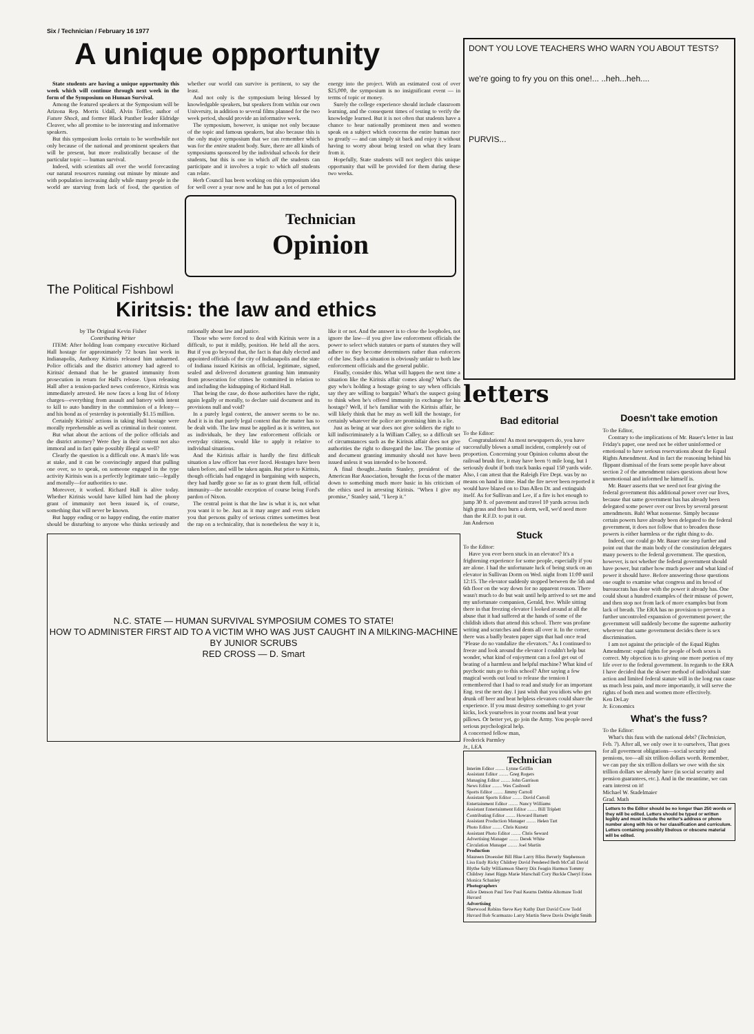Six / Technician / February 16 1977
A unique opportunity
State students are having a unique opportunity this week which will continue through next week in the form of the Symposium on Human Survival.
Among the featured speakers at the Symposium will be Arizona Rep. Morris Udall, Alvin Toffler, author of Future Shock, and former Black Panther leader Eldridge Cleaver, who all promise to be interesting and informative speakers.
But this symposium looks certain to be worthwhile not only because of the national and prominent speakers that will be present, but more realistically because of the particular topic — human survival.
Indeed, with scientists all over the world forecasting our natural resources running out minute by minute and with population increasing daily while many people in the world are starving from lack of food, the question of whether our world can survive is pertinent, to say the least.
And not only is the symposium being blessed by knowledgable speakers, but speakers from within our own University, in addition to several films planned for the two week period, should provide an informative week.
The symposium, however, is unique not only because of the topic and famous speakers, but also because this is the only major symposium that we can remember which was for the entire student body. Sure, there are all kinds of symposiums sponsored by the individual schools for their students, but this is one in which all the students can participate and it involves a topic to which all students can relate.
Herb Council has been working on this symposium idea for well over a year now and he has put a lot of personal energy into the project. With an estimated cost of over $25,000, the symposium is no insignificant event — in terms of topic or money.
Surely the college experience should include classroom learning, and the consequent times of testing to verify the knowledge learned. But it is not often that students have a chance to hear nationally prominent men and women speak on a subject which concerns the entire human race so greatly — and can simply sit back and enjoy it without having to worry about being tested on what they learn from it.
Hopefully, State students will not neglect this unique opportunity that will be provided for them during these two weeks.
Technician
Opinion
The Political Fishbowl
Kiritsis: the law and ethics
by The Original Kevin Fisher
Contributing Writer
ITEM: After holding loan company executive Richard Hall hostage for approximately 72 hours last week in Indianapolis, Anthony Kiritsis released him unharmed. Police officials and the district attorney had agreed to Kiritsis' demand that he be granted immunity from prosecution in return for Hall's release. Upon releasing Hall after a tension-packed news conference, Kiritsis was immediately arrested. He now faces a long list of felony charges—everything from assault and battery with intent to kill to auto banditry in the commission of a felony—and his bond as of yesterday is potentially $1.15 million.
Certainly Kiritsis' actions in taking Hall hostage were morally reprehensible as well as criminal in their content.
But what about the actions of the police officials and the district attorney? Were they in their content not also immoral and in fact quite possibly illegal as well?
Clearly the question is a difficult one. A man's life was at stake, and it can be convincingly argued that pulling one over, so to speak, on someone engaged in the type activity Kiritsis was is a perfectly legitimate tatic—legally and morally—for authorities to use.
Moreover, it worked. Richard Hall is alive today. Whether Kiritsis would have killed him had the phony grant of immunity not been issued is, of course, something that will never be known.
But happy ending or no happy ending, the entire matter should be disturbing to anyone who thinks seriously and rationally about law and justice.
Those who were forced to deal with Kiritsis were in a difficult, to put it mildly, position. He held all the aces. But if you go beyond that, the fact is that duly elected and appointed officials of the city of Indianapolis and the state of Indiana issued Kiritsis an official, legitimate, signed, sealed and delivered document granting him immunity from prosecution for crimes he committed in relation to and including the kidnapping of Richard Hall.
That being the case, do those authorities have the right, again legally or morally, to declare said document and its provisions null and void?
In a purely legal context, the answer seems to be no. And it is in that purely legal context that the matter has to be dealt with. The law must be applied as it is written, not as individuals, be they law enforcement officials or everyday citizens, would like to apply it relative to individual situations.
And the Kiritsis affair is hardly the first difficult situation a law officer has ever faced. Hostages have been taken before, and will be taken again. But prior to Kiritsis, though officials had engaged in bargaining with suspects, they had hardly gone so far as to grant them full, official immunity—the noteable exception of course being Ford's pardon of Nixon.
The central point is that the law is what it is, not what you want it to be. Just as it may anger and even sicken you that persons guilty of serious crimes sometimes beat the rap on a technicality, that is nonetheless the way it is, like it or not. And the answer is to close the loopholes, not ignore the law—if you give law enforcement officials the power to select which statutes or parts of statutes they will adhere to they become determiners rather than enforcers of the law. Such a situation is obviously unfair to both law enforcement officials and the general public.
Finally, consider this. What will happen the next time a situation like the Kiritsis affair comes along? What's the guy who's holding a hostage going to say when officials say they are willing to bargain? What's the suspect going to think when he's offered immunity in exchange for his hostage? Well, if he's familiar with the Kiritsis affair, he will likely think that he may as well kill the hostage, for certainly whatever the police are promising him is a lie.
Just as being at war does not give soldiers the right to kill indiscriminately a la William Calley, so a difficult set of circumstances such as the Kiritsis affair does not give authorities the right to disregard the law. The promise of and document granting immunity should not have been issued unless it was intended to be honored.
A final thought...Justin Stanley, president of the American Bar Association, brought the focus of the matter down to something much more basic in his criticism of the ethics used in arresting Kiritsis. "When I give my promise," Stanley said, "I keep it."
N.C. STATE — HUMAN SURVIVAL SYMPOSIUM COMES TO STATE!
HOW TO ADMINISTER FIRST AID TO A VICTIM WHO WAS JUST CAUGHT IN A MILKING-MACHINE BY JUNIOR SCRUBS
RED CROSS — D. Smart
DON'T YOU LOVE TEACHERS WHO WARN YOU ABOUT TESTS?
we're going to fry you on this one!... ..heh...heh....
PURVIS...
letters
Bad editorial
To the Editor:
Congratulations! As most newspapers do, you have successfully blown a small incident, completely out of proportion. Concerning your Opinion column about the railroad brush fire, it may have been ½ mile long, but I seriously doubt if both track banks equal 150 yards wide. Also, I can attest that the Raleigh Fire Dept. was by no means on hand in time. Had the fire never been reported it would have blazed on to Dan Allen Dr. and extinguish itself. As for Sullivan and Lee, if a fire is hot enough to jump 30 ft. of pavement and travel 10 yards across inch high grass and then burn a dorm, well, we'd need more than the R.F.D. to put it out.
Jan Anderson
Stuck
To the Editor:
Have you ever been stuck in an elevator? It's a frightening experience for some people, especially if you are alone. I had the unfortunate luck of being stuck on an elevator in Sullivan Dorm on Wed. night from 11:00 until 12:15. The elevator suddenly stopped between the 5th and 6th floor on the way down for no apparent reason. There wasn't much to do but wait until help arrived to set me and my unfortunate companion, Gerald, free. While sitting there in that freezing elevator I looked around at all the abuse that it had suffered at the hands of some of the childish idiots that attend this school. There was profane writing and scratches and dents all over it. In the corner, there was a badly beaten paper sign that had once read "Please do no vandalize the elevators." As I continued to freeze and look around the elevator I couldn't help but wonder, what kind of enjoyment can a fool get out of beating of a harmless and helpful machine? What kind of psychotic nuts go to this school? After saying a few magical words out loud to release the tension I remembered that I had to read and study for an important Eng. test the next day. I just wish that you idiots who get drunk off beer and beat helpless elevators could share the experience. If you must destroy something to get your kicks, lock yourselves in your rooms and beat your pillows. Or better yet, go join the Army. You people need serious psychological help.
A concerned fellow man,
Frederick Parmley
Jr., LEA
Technician
Interim Editor ........ Lynne Griffin
Assistant Editor ........ Greg Rogers
Managing Editor ........ John Garrison
News Editor ........ Wes Cashwell
Sports Editor ........ Jimmy Carroll
Assistant Sports Editor ........ David Carroll
Entertainment Editor ........ Nancy Williams
Assistant Entertainment Editor ........ Bill Triplett
Contributing Editor ........ Howard Barnett
Assistant Production Manager ........ Helen Tart
Photo Editor ........ Chris Kuretz
Assistant Photo Editor ........ Chris Seward
Advertising Manager ........ Derek White
Circulation Manager ........ Joel Martin
Production
Maureen Droessler Bill Blue Larry Bliss Beverly Stephenson Lisa Eudy Ricky Childrey David Pendered Beth McCall David Blythe Sally Williamson Sherry Dix Feagin Harmon Tommy Childrey Janet Riggs Marie Marschall Cory Buckle Cheryl Estes Monica Schanley
Photographers
Alice Denson Paul Tew Paul Kearns Debbie Altomare Todd Huvard
Advertising
Sherwood Robins Steve Key Kathy Darr David Crow Todd Huvard Bob Scarmazzo Larry Martin Steve Davis Dwight Smith
Doesn't take emotion
To the Editor,
Contrary to the implications of Mr. Bauer's letter in last Friday's paper, one need not be either uninformed or emotional to have serious reservations about the Equal Rights Amendment. And in fact the reasoning behind his flippant dismissal of the fears some people have about section 2 of the amendment raises questions about how unemotional and informed he himself is.
Mr. Bauer asserts that we need not fear giving the federal government this additional power over our lives, because that same government has has already been delegated some power over our lives by several present amendments. Bah! What nonsense. Simply because certain powers have already been delegated to the federal government, it does not follow that to broaden those powers is either harmless or the right thing to do.
Indeed, one could go Mr. Bauer one step further and point out that the main body of the constitution delegates many powers to the federal government. The question, however, is not whether the federal government should have power, but rather how much power and what kind of power it should have. Before answering those questions one ought to examine what congress and its brood of bureaucrats has done with the power it already has. One could shout a hundred examples of their misuse of power, and then stop not from lack of more examples but from lack of breath. The ERA has no provision to prevent a further uncontroled expansion of government power; the government will suddenly become the supreme authority wherever that same government decides there is sex discrimination.
I am not against the principle of the Equal Rights Amendment: equal rights for people of both sexes is correct. My objection is to giving one more portion of my life over to the federal government. In regards to the ERA I have decided that the slower method of individual state action and limited federal statute will in the long run cause us much less pain, and more importantly, it will serve the rights of both men and women more effectively.
Ken DeLay
Jr. Economics
What's the fuss?
To the Editor:
What's this fuss with the national debt? (Technician, Feb. 7). After all, we only owe it to ourselves, That goes for all goverment obligations—social security and pensions, too—all six trillion dollars worth. Remember, we can pay the six trillion dollars we owe with the six trillion dollars we already have (in social security and pension guarantees, etc.). And in the meantime, we can earn interest on it!
Michael W. Stadelmaier
Grad. Math
Letters to the Editor should be no longer than 250 words or they will be edited. Letters should be typed or written legibly and must include the writer's address or phone number along with his or her classification and curriculum. Letters containing possibly libelous or obscene material will be edited.